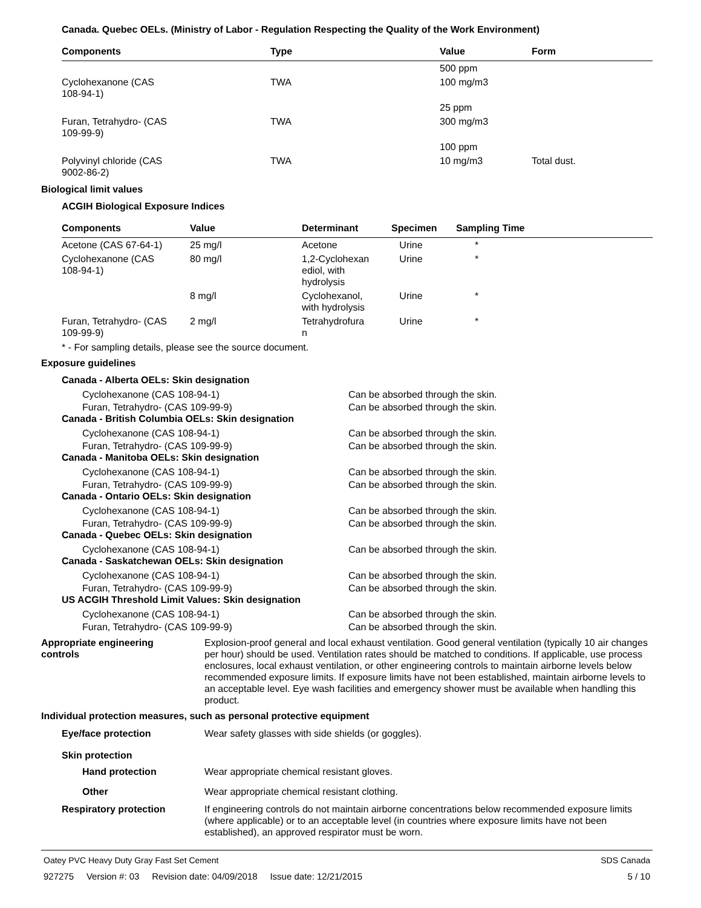Canada. Quebec OELs. (Ministry of Labor - Regulation Respecting the Quality of the Work Environment)
| Components | Type | Value | Form |
| --- | --- | --- | --- |
| | | 500 ppm | |
| Cyclohexanone (CAS 108-94-1) | TWA | 100 mg/m3 | |
| | | 25 ppm | |
| Furan, Tetrahydro- (CAS 109-99-9) | TWA | 300 mg/m3 | |
| | | 100 ppm | |
| Polyvinyl chloride (CAS 9002-86-2) | TWA | 10 mg/m3 | Total dust. |
Biological limit values
ACGIH Biological Exposure Indices
| Components | Value | Determinant | Specimen | Sampling Time |
| --- | --- | --- | --- | --- |
| Acetone (CAS 67-64-1) | 25 mg/l | Acetone | Urine | * |
| Cyclohexanone (CAS 108-94-1) | 80 mg/l | 1,2-Cyclohexan ediol, with hydrolysis | Urine | * |
| | 8 mg/l | Cyclohexanol, with hydrolysis | Urine | * |
| Furan, Tetrahydro- (CAS 109-99-9) | 2 mg/l | Tetrahydrofura n | Urine | * |
* - For sampling details, please see the source document.
Exposure guidelines
Canada - Alberta OELs: Skin designation
Cyclohexanone (CAS 108-94-1) Can be absorbed through the skin.
Furan, Tetrahydro- (CAS 109-99-9) Can be absorbed through the skin.
Canada - British Columbia OELs: Skin designation
Cyclohexanone (CAS 108-94-1) Can be absorbed through the skin.
Furan, Tetrahydro- (CAS 109-99-9) Can be absorbed through the skin.
Canada - Manitoba OELs: Skin designation
Cyclohexanone (CAS 108-94-1) Can be absorbed through the skin.
Furan, Tetrahydro- (CAS 109-99-9) Can be absorbed through the skin.
Canada - Ontario OELs: Skin designation
Cyclohexanone (CAS 108-94-1) Can be absorbed through the skin.
Furan, Tetrahydro- (CAS 109-99-9) Can be absorbed through the skin.
Canada - Quebec OELs: Skin designation
Cyclohexanone (CAS 108-94-1) Can be absorbed through the skin.
Canada - Saskatchewan OELs: Skin designation
Cyclohexanone (CAS 108-94-1) Can be absorbed through the skin.
Furan, Tetrahydro- (CAS 109-99-9) Can be absorbed through the skin.
US ACGIH Threshold Limit Values: Skin designation
Cyclohexanone (CAS 108-94-1) Can be absorbed through the skin.
Furan, Tetrahydro- (CAS 109-99-9) Can be absorbed through the skin.
Appropriate engineering
controls
Explosion-proof general and local exhaust ventilation. Good general ventilation (typically 10 air changes per hour) should be used. Ventilation rates should be matched to conditions. If applicable, use process enclosures, local exhaust ventilation, or other engineering controls to maintain airborne levels below recommended exposure limits. If exposure limits have not been established, maintain airborne levels to an acceptable level. Eye wash facilities and emergency shower must be available when handling this product.
Individual protection measures, such as personal protective equipment
Eye/face protection Wear safety glasses with side shields (or goggles).
Skin protection
Hand protection Wear appropriate chemical resistant gloves.
Other Wear appropriate chemical resistant clothing.
Respiratory protection If engineering controls do not maintain airborne concentrations below recommended exposure limits (where applicable) or to an acceptable level (in countries where exposure limits have not been established), an approved respirator must be worn.
Oatey PVC Heavy Duty Gray Fast Set Cement SDS Canada
927275 Version #: 03 Revision date: 04/09/2018 Issue date: 12/21/2015 5 / 10